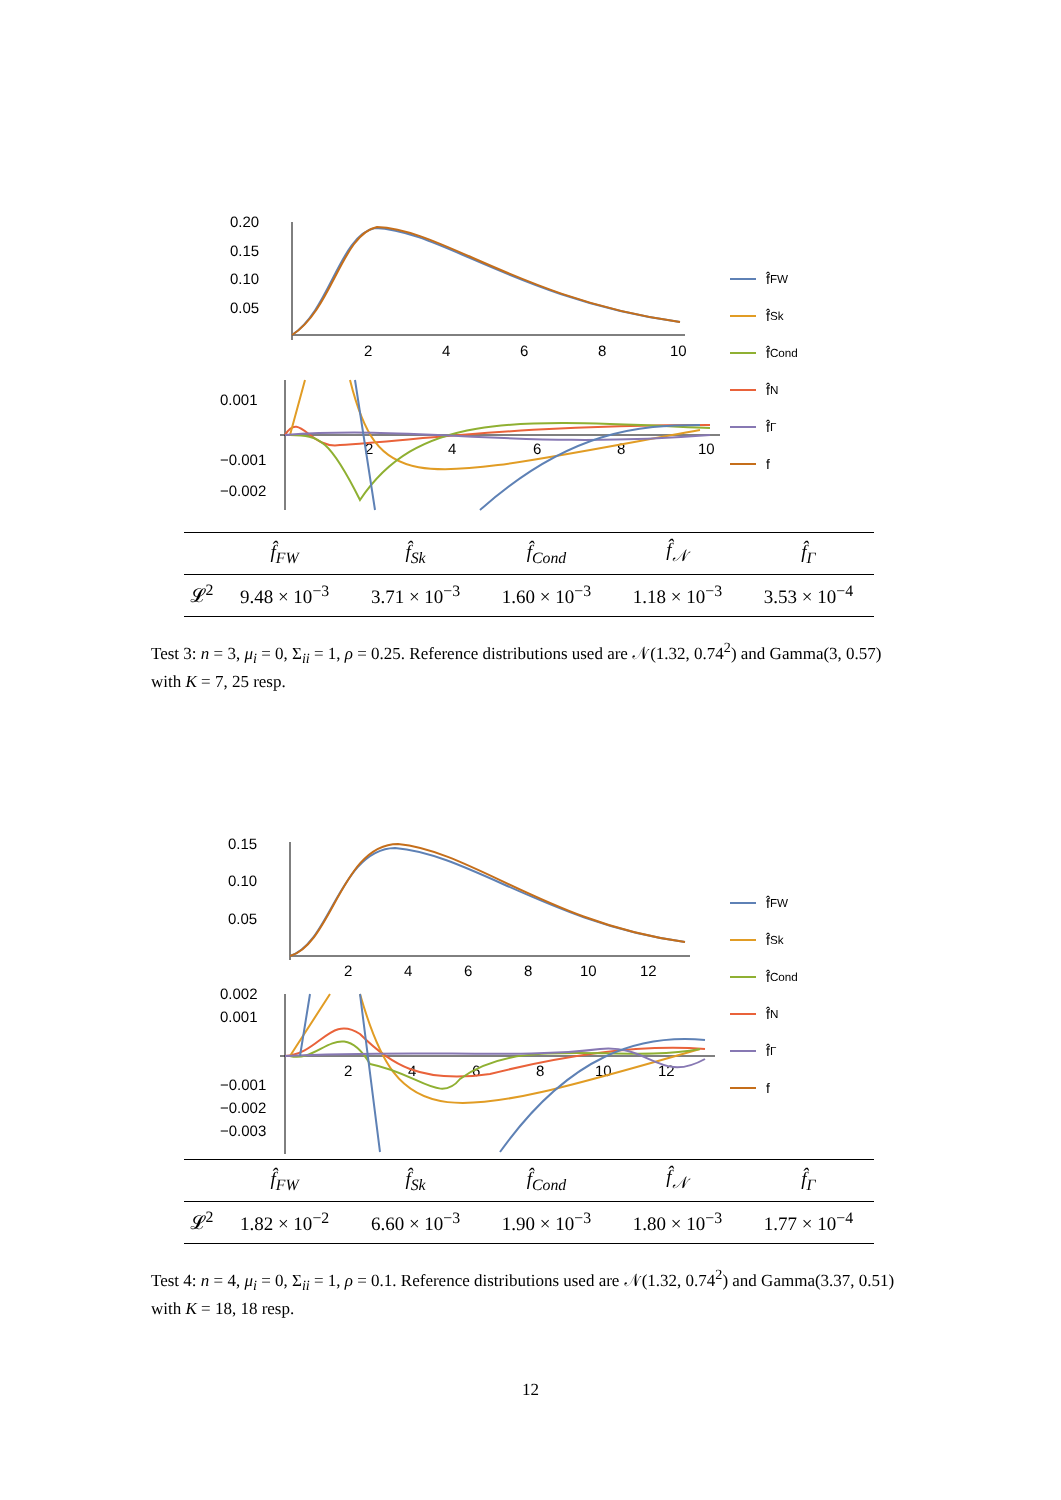0.20
0.15
0.10
0.05
2
4
6
8
10
0.001
−0.001
−0.002
2
4
6
8
10
f̂<sub>FW</sub>
f̂<sub>Sk</sub>
f̂<sub>Cond</sub>
f̂<sub>N</sub>
f̂<sub>Γ</sub>
f
| | f̂<sub>FW</sub> | f̂<sub>Sk</sub> | f̂<sub>Cond</sub> | f̂<sub>𝒩</sub> | f̂<sub>Γ</sub> |
| --- | --- | --- | --- | --- | --- |
| 𝓛<sup>2</sup> | 9.48 × 10<sup>−3</sup> | 3.71 × 10<sup>−3</sup> | 1.60 × 10<sup>−3</sup> | 1.18 × 10<sup>−3</sup> | 3.53 × 10<sup>−4</sup> |
Test 3: n = 3, μ<sub>i</sub> = 0, Σ<sub>ii</sub> = 1, ρ = 0.25. Reference distributions used are 𝒩(1.32, 0.74<sup>2</sup>) and Gamma(3, 0.57) with K = 7, 25 resp.
0.15
0.10
0.05
2
4
6
8
10
12
0.002
0.001
−0.001
−0.002
−0.003
2
4
6
8
10
12
f̂<sub>FW</sub>
f̂<sub>Sk</sub>
f̂<sub>Cond</sub>
f̂<sub>N</sub>
f̂<sub>Γ</sub>
f
| | f̂<sub>FW</sub> | f̂<sub>Sk</sub> | f̂<sub>Cond</sub> | f̂<sub>𝒩</sub> | f̂<sub>Γ</sub> |
| --- | --- | --- | --- | --- | --- |
| 𝓛<sup>2</sup> | 1.82 × 10<sup>−2</sup> | 6.60 × 10<sup>−3</sup> | 1.90 × 10<sup>−3</sup> | 1.80 × 10<sup>−3</sup> | 1.77 × 10<sup>−4</sup> |
Test 4: n = 4, μ<sub>i</sub> = 0, Σ<sub>ii</sub> = 1, ρ = 0.1. Reference distributions used are 𝒩(1.32, 0.74<sup>2</sup>) and Gamma(3.37, 0.51) with K = 18, 18 resp.
12